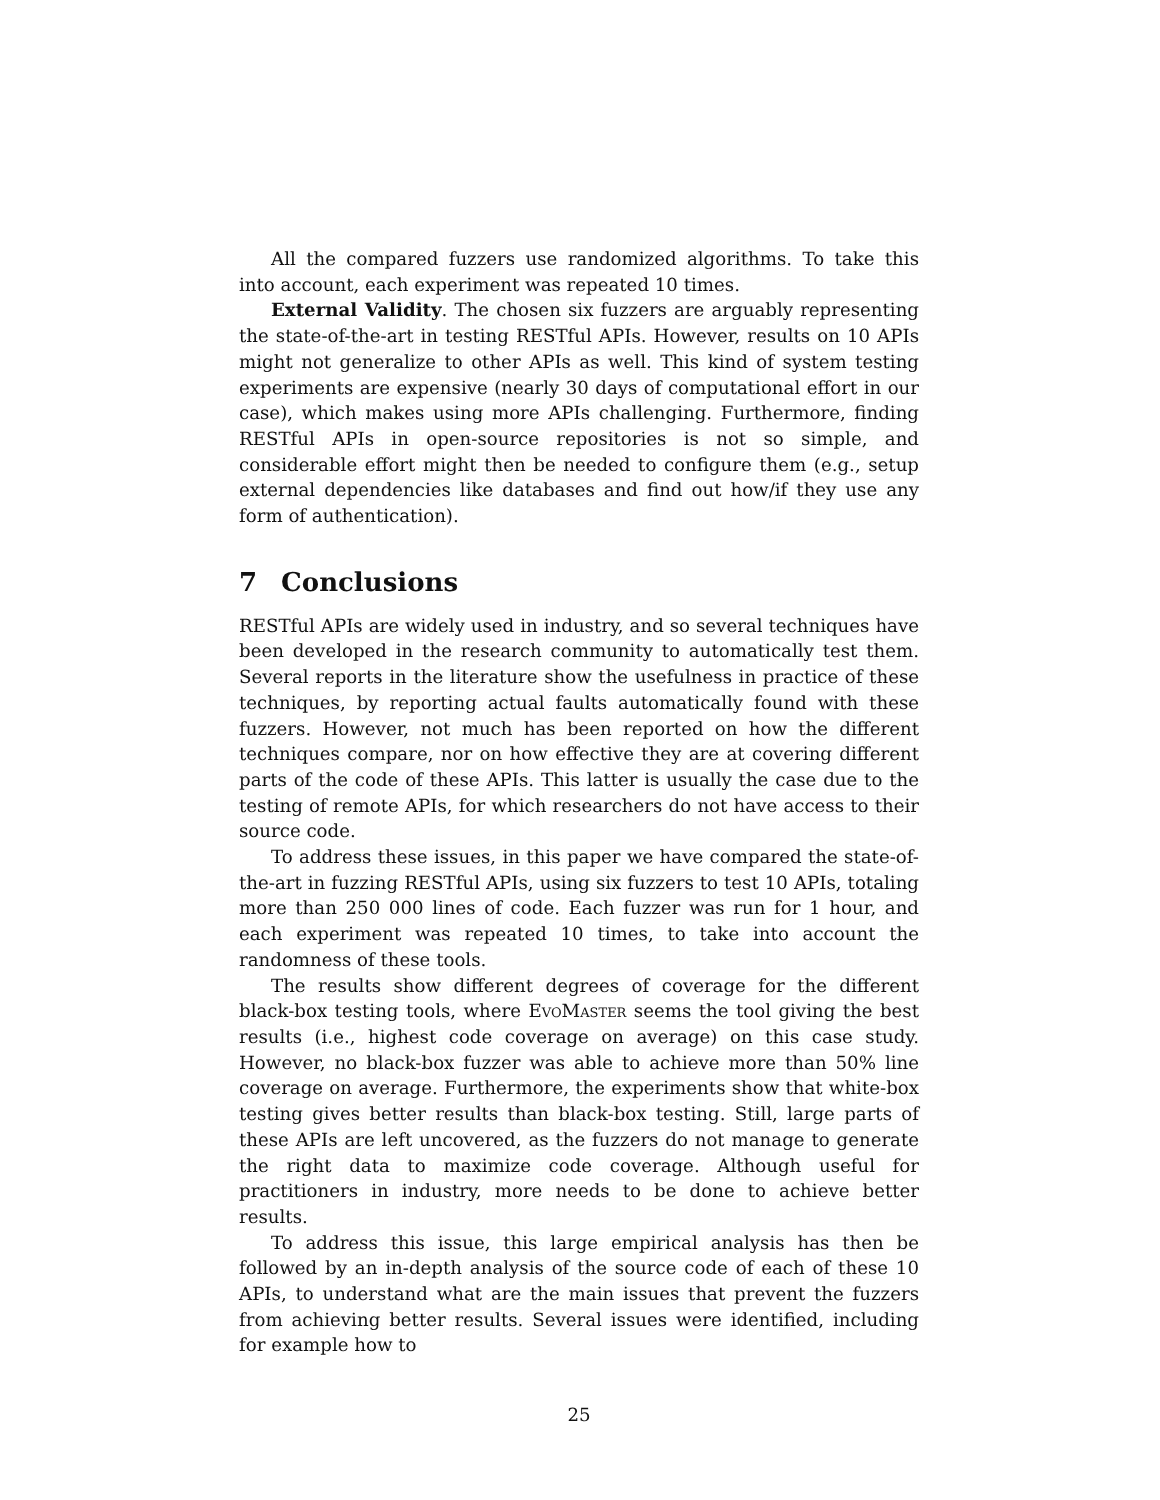All the compared fuzzers use randomized algorithms. To take this into account, each experiment was repeated 10 times.
External Validity. The chosen six fuzzers are arguably representing the state-of-the-art in testing RESTful APIs. However, results on 10 APIs might not generalize to other APIs as well. This kind of system testing experiments are expensive (nearly 30 days of computational effort in our case), which makes using more APIs challenging. Furthermore, finding RESTful APIs in open-source repositories is not so simple, and considerable effort might then be needed to configure them (e.g., setup external dependencies like databases and find out how/if they use any form of authentication).
7 Conclusions
RESTful APIs are widely used in industry, and so several techniques have been developed in the research community to automatically test them. Several reports in the literature show the usefulness in practice of these techniques, by reporting actual faults automatically found with these fuzzers. However, not much has been reported on how the different techniques compare, nor on how effective they are at covering different parts of the code of these APIs. This latter is usually the case due to the testing of remote APIs, for which researchers do not have access to their source code.
To address these issues, in this paper we have compared the state-of-the-art in fuzzing RESTful APIs, using six fuzzers to test 10 APIs, totaling more than 250 000 lines of code. Each fuzzer was run for 1 hour, and each experiment was repeated 10 times, to take into account the randomness of these tools.
The results show different degrees of coverage for the different black-box testing tools, where EvoMaster seems the tool giving the best results (i.e., highest code coverage on average) on this case study. However, no black-box fuzzer was able to achieve more than 50% line coverage on average. Furthermore, the experiments show that white-box testing gives better results than black-box testing. Still, large parts of these APIs are left uncovered, as the fuzzers do not manage to generate the right data to maximize code coverage. Although useful for practitioners in industry, more needs to be done to achieve better results.
To address this issue, this large empirical analysis has then be followed by an in-depth analysis of the source code of each of these 10 APIs, to understand what are the main issues that prevent the fuzzers from achieving better results. Several issues were identified, including for example how to
25